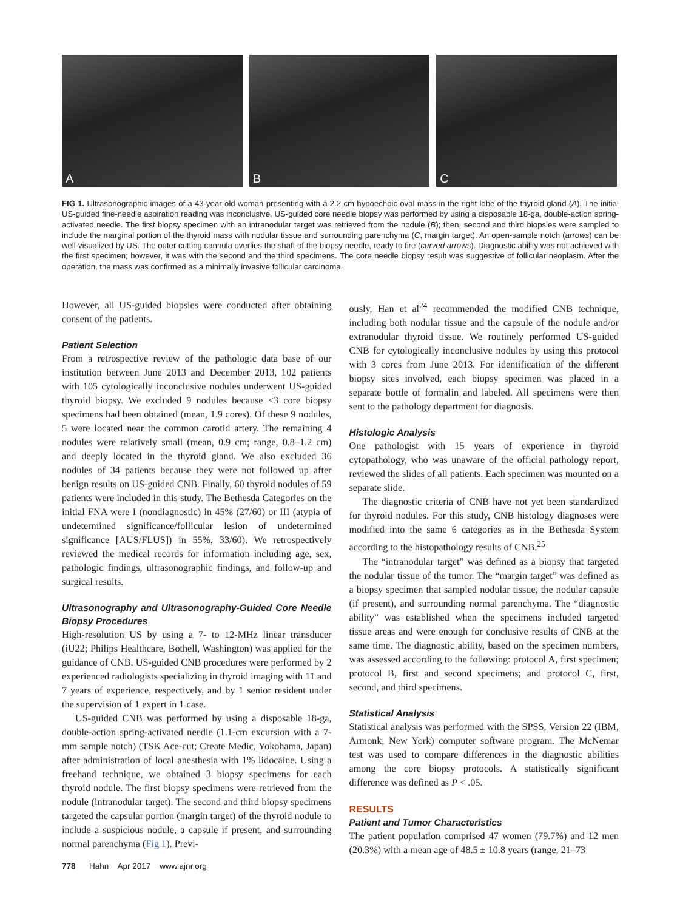A
B
C
FIG 1. Ultrasonographic images of a 43-year-old woman presenting with a 2.2-cm hypoechoic oval mass in the right lobe of the thyroid gland (A). The initial US-guided fine-needle aspiration reading was inconclusive. US-guided core needle biopsy was performed by using a disposable 18-ga, double-action spring-activated needle. The first biopsy specimen with an intranodular target was retrieved from the nodule (B); then, second and third biopsies were sampled to include the marginal portion of the thyroid mass with nodular tissue and surrounding parenchyma (C, margin target). An open-sample notch (arrows) can be well-visualized by US. The outer cutting cannula overlies the shaft of the biopsy needle, ready to fire (curved arrows). Diagnostic ability was not achieved with the first specimen; however, it was with the second and the third specimens. The core needle biopsy result was suggestive of follicular neoplasm. After the operation, the mass was confirmed as a minimally invasive follicular carcinoma.
However, all US-guided biopsies were conducted after obtaining consent of the patients.
Patient Selection
From a retrospective review of the pathologic data base of our institution between June 2013 and December 2013, 102 patients with 105 cytologically inconclusive nodules underwent US-guided thyroid biopsy. We excluded 9 nodules because <3 core biopsy specimens had been obtained (mean, 1.9 cores). Of these 9 nodules, 5 were located near the common carotid artery. The remaining 4 nodules were relatively small (mean, 0.9 cm; range, 0.8–1.2 cm) and deeply located in the thyroid gland. We also excluded 36 nodules of 34 patients because they were not followed up after benign results on US-guided CNB. Finally, 60 thyroid nodules of 59 patients were included in this study. The Bethesda Categories on the initial FNA were I (nondiagnostic) in 45% (27/60) or III (atypia of undetermined significance/follicular lesion of undetermined significance [AUS/FLUS]) in 55%, 33/60). We retrospectively reviewed the medical records for information including age, sex, pathologic findings, ultrasonographic findings, and follow-up and surgical results.
Ultrasonography and Ultrasonography-Guided Core Needle Biopsy Procedures
High-resolution US by using a 7- to 12-MHz linear transducer (iU22; Philips Healthcare, Bothell, Washington) was applied for the guidance of CNB. US-guided CNB procedures were performed by 2 experienced radiologists specializing in thyroid imaging with 11 and 7 years of experience, respectively, and by 1 senior resident under the supervision of 1 expert in 1 case.
US-guided CNB was performed by using a disposable 18-ga, double-action spring-activated needle (1.1-cm excursion with a 7-mm sample notch) (TSK Ace-cut; Create Medic, Yokohama, Japan) after administration of local anesthesia with 1% lidocaine. Using a freehand technique, we obtained 3 biopsy specimens for each thyroid nodule. The first biopsy specimens were retrieved from the nodule (intranodular target). The second and third biopsy specimens targeted the capsular portion (margin target) of the thyroid nodule to include a suspicious nodule, a capsule if present, and surrounding normal parenchyma (Fig 1). Previ-
ously, Han et al<sup>24</sup> recommended the modified CNB technique, including both nodular tissue and the capsule of the nodule and/or extranodular thyroid tissue. We routinely performed US-guided CNB for cytologically inconclusive nodules by using this protocol with 3 cores from June 2013. For identification of the different biopsy sites involved, each biopsy specimen was placed in a separate bottle of formalin and labeled. All specimens were then sent to the pathology department for diagnosis.
Histologic Analysis
One pathologist with 15 years of experience in thyroid cytopathology, who was unaware of the official pathology report, reviewed the slides of all patients. Each specimen was mounted on a separate slide.
The diagnostic criteria of CNB have not yet been standardized for thyroid nodules. For this study, CNB histology diagnoses were modified into the same 6 categories as in the Bethesda System according to the histopathology results of CNB.<sup>25</sup>
The “intranodular target” was defined as a biopsy that targeted the nodular tissue of the tumor. The “margin target” was defined as a biopsy specimen that sampled nodular tissue, the nodular capsule (if present), and surrounding normal parenchyma. The “diagnostic ability” was established when the specimens included targeted tissue areas and were enough for conclusive results of CNB at the same time. The diagnostic ability, based on the specimen numbers, was assessed according to the following: protocol A, first specimen; protocol B, first and second specimens; and protocol C, first, second, and third specimens.
Statistical Analysis
Statistical analysis was performed with the SPSS, Version 22 (IBM, Armonk, New York) computer software program. The McNemar test was used to compare differences in the diagnostic abilities among the core biopsy protocols. A statistically significant difference was defined as P < .05.
RESULTS
Patient and Tumor Characteristics
The patient population comprised 47 women (79.7%) and 12 men (20.3%) with a mean age of 48.5 ± 10.8 years (range, 21–73
778 Hahn Apr 2017 www.ajnr.org